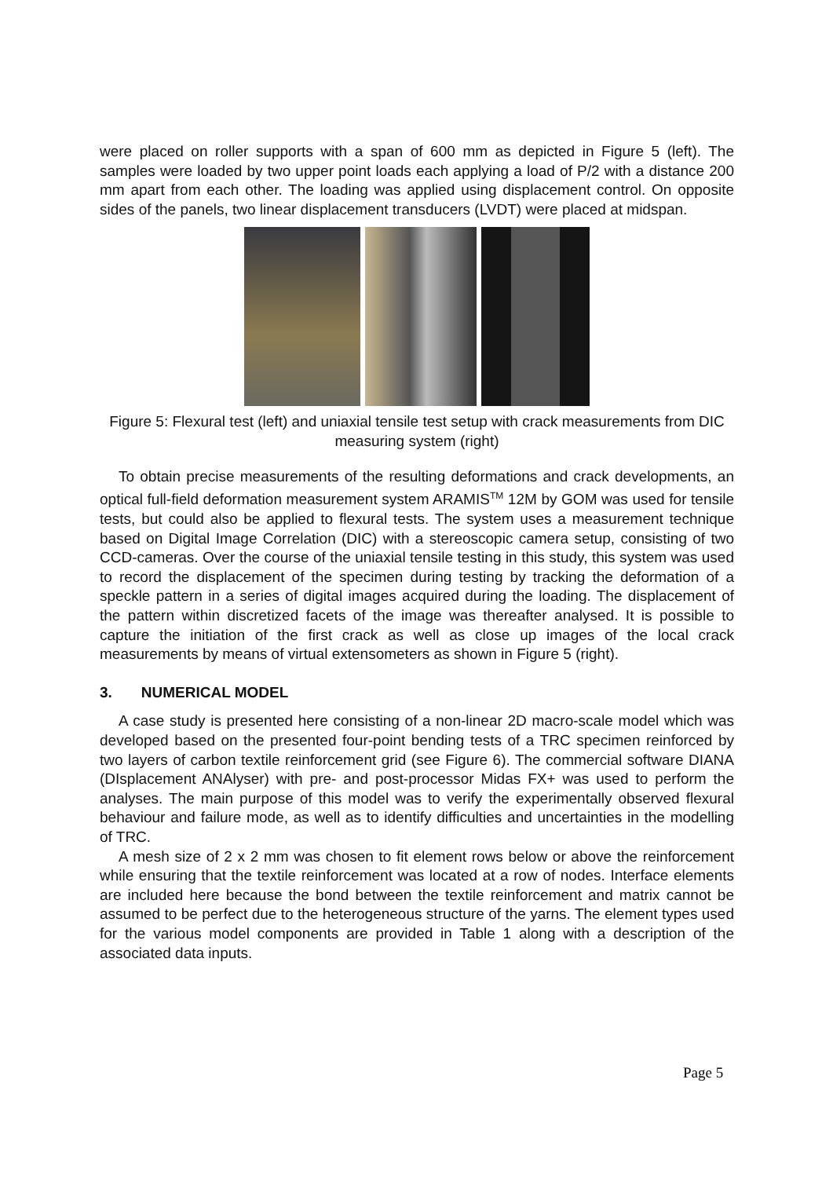were placed on roller supports with a span of 600 mm as depicted in Figure 5 (left). The samples were loaded by two upper point loads each applying a load of P/2 with a distance 200 mm apart from each other. The loading was applied using displacement control. On opposite sides of the panels, two linear displacement transducers (LVDT) were placed at midspan.
Figure 5: Flexural test (left) and uniaxial tensile test setup with crack measurements from DIC measuring system (right)
To obtain precise measurements of the resulting deformations and crack developments, an optical full-field deformation measurement system ARAMIS<sup>TM</sup> 12M by GOM was used for tensile tests, but could also be applied to flexural tests. The system uses a measurement technique based on Digital Image Correlation (DIC) with a stereoscopic camera setup, consisting of two CCD-cameras. Over the course of the uniaxial tensile testing in this study, this system was used to record the displacement of the specimen during testing by tracking the deformation of a speckle pattern in a series of digital images acquired during the loading. The displacement of the pattern within discretized facets of the image was thereafter analysed. It is possible to capture the initiation of the first crack as well as close up images of the local crack measurements by means of virtual extensometers as shown in Figure 5 (right).
3. NUMERICAL MODEL
A case study is presented here consisting of a non-linear 2D macro-scale model which was developed based on the presented four-point bending tests of a TRC specimen reinforced by two layers of carbon textile reinforcement grid (see Figure 6). The commercial software DIANA (DIsplacement ANAlyser) with pre- and post-processor Midas FX+ was used to perform the analyses. The main purpose of this model was to verify the experimentally observed flexural behaviour and failure mode, as well as to identify difficulties and uncertainties in the modelling of TRC.
A mesh size of 2 x 2 mm was chosen to fit element rows below or above the reinforcement while ensuring that the textile reinforcement was located at a row of nodes. Interface elements are included here because the bond between the textile reinforcement and matrix cannot be assumed to be perfect due to the heterogeneous structure of the yarns. The element types used for the various model components are provided in Table 1 along with a description of the associated data inputs.
Page 5